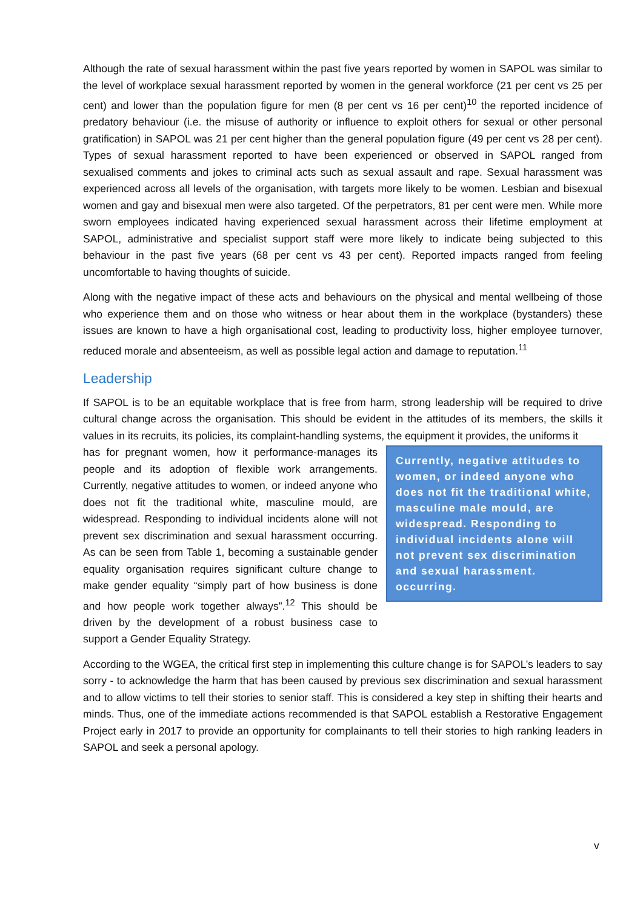Although the rate of sexual harassment within the past five years reported by women in SAPOL was similar to the level of workplace sexual harassment reported by women in the general workforce (21 per cent vs 25 per cent) and lower than the population figure for men (8 per cent vs 16 per cent)<sup>10</sup> the reported incidence of predatory behaviour (i.e. the misuse of authority or influence to exploit others for sexual or other personal gratification) in SAPOL was 21 per cent higher than the general population figure (49 per cent vs 28 per cent). Types of sexual harassment reported to have been experienced or observed in SAPOL ranged from sexualised comments and jokes to criminal acts such as sexual assault and rape. Sexual harassment was experienced across all levels of the organisation, with targets more likely to be women. Lesbian and bisexual women and gay and bisexual men were also targeted. Of the perpetrators, 81 per cent were men. While more sworn employees indicated having experienced sexual harassment across their lifetime employment at SAPOL, administrative and specialist support staff were more likely to indicate being subjected to this behaviour in the past five years (68 per cent vs 43 per cent). Reported impacts ranged from feeling uncomfortable to having thoughts of suicide.
Along with the negative impact of these acts and behaviours on the physical and mental wellbeing of those who experience them and on those who witness or hear about them in the workplace (bystanders) these issues are known to have a high organisational cost, leading to productivity loss, higher employee turnover, reduced morale and absenteeism, as well as possible legal action and damage to reputation.<sup>11</sup>
Leadership
If SAPOL is to be an equitable workplace that is free from harm, strong leadership will be required to drive cultural change across the organisation. This should be evident in the attitudes of its members, the skills it values in its recruits, its policies, its complaint-handling systems, the equipment it provides, the uniforms it
has for pregnant women, how it performance-manages its people and its adoption of flexible work arrangements. Currently, negative attitudes to women, or indeed anyone who does not fit the traditional white, masculine mould, are widespread. Responding to individual incidents alone will not prevent sex discrimination and sexual harassment occurring. As can be seen from Table 1, becoming a sustainable gender equality organisation requires significant culture change to make gender equality “simply part of how business is done and how people work together always”.<sup>12</sup> This should be driven by the development of a robust business case to support a Gender Equality Strategy.
Currently, negative attitudes to women, or indeed anyone who does not fit the traditional white, masculine male mould, are widespread. Responding to individual incidents alone will not prevent sex discrimination and sexual harassment. occurring.
According to the WGEA, the critical first step in implementing this culture change is for SAPOL’s leaders to say sorry - to acknowledge the harm that has been caused by previous sex discrimination and sexual harassment and to allow victims to tell their stories to senior staff. This is considered a key step in shifting their hearts and minds. Thus, one of the immediate actions recommended is that SAPOL establish a Restorative Engagement Project early in 2017 to provide an opportunity for complainants to tell their stories to high ranking leaders in SAPOL and seek a personal apology.
v